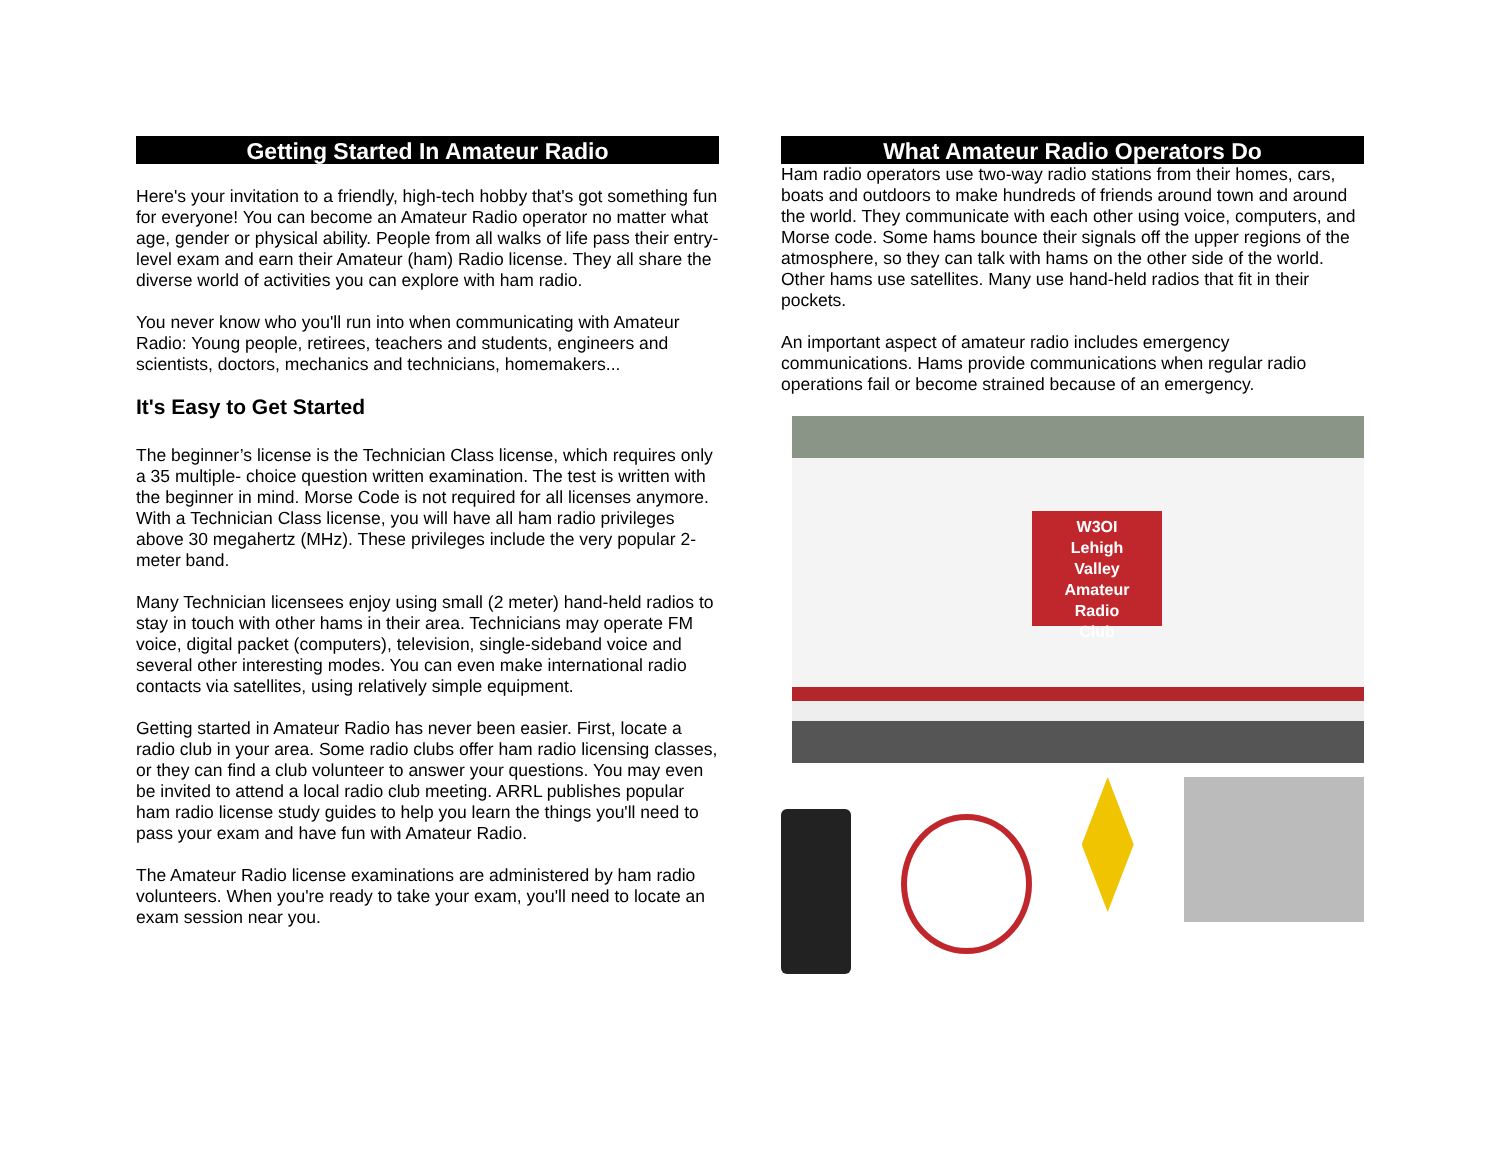Getting Started In Amateur Radio
Here's your invitation to a friendly, high-tech hobby that's got something fun for everyone! You can become an Amateur Radio operator no matter what age, gender or physical ability. People from all walks of life pass their entry- level exam and earn their Amateur (ham) Radio license. They all share the diverse world of activities you can explore with ham radio.
You never know who you'll run into when communicating with Amateur Radio: Young people, retirees, teachers and students, engineers and scientists, doctors, mechanics and technicians, homemakers...
It's Easy to Get Started
The beginner’s license is the Technician Class license, which requires only a 35 multiple- choice question written examination. The test is written with the beginner in mind. Morse Code is not required for all licenses anymore. With a Technician Class license, you will have all ham radio privileges above 30 megahertz (MHz). These privileges include the very popular 2-meter band.
Many Technician licensees enjoy using small (2 meter) hand-held radios to stay in touch with other hams in their area. Technicians may operate FM voice, digital packet (computers), television, single-sideband voice and several other interesting modes. You can even make international radio contacts via satellites, using relatively simple equipment.
Getting started in Amateur Radio has never been easier. First, locate a radio club in your area. Some radio clubs offer ham radio licensing classes, or they can find a club volunteer to answer your questions. You may even be invited to attend a local radio club meeting. ARRL publishes popular ham radio license study guides to help you learn the things you'll need to pass your exam and have fun with Amateur Radio.
The Amateur Radio license examinations are administered by ham radio volunteers. When you're ready to take your exam, you'll need to locate an exam session near you.
What Amateur Radio Operators Do
Ham radio operators use two-way radio stations from their homes, cars, boats and outdoors to make hundreds of friends around town and around the world. They communicate with each other using voice, computers, and Morse code. Some hams bounce their signals off the upper regions of the atmosphere, so they can talk with hams on the other side of the world. Other hams use satellites. Many use hand-held radios that fit in their pockets.
An important aspect of amateur radio includes emergency communications. Hams provide communications when regular radio operations fail or become strained because of an emergency.
W3OI
Lehigh
Valley
Amateur
Radio
Club